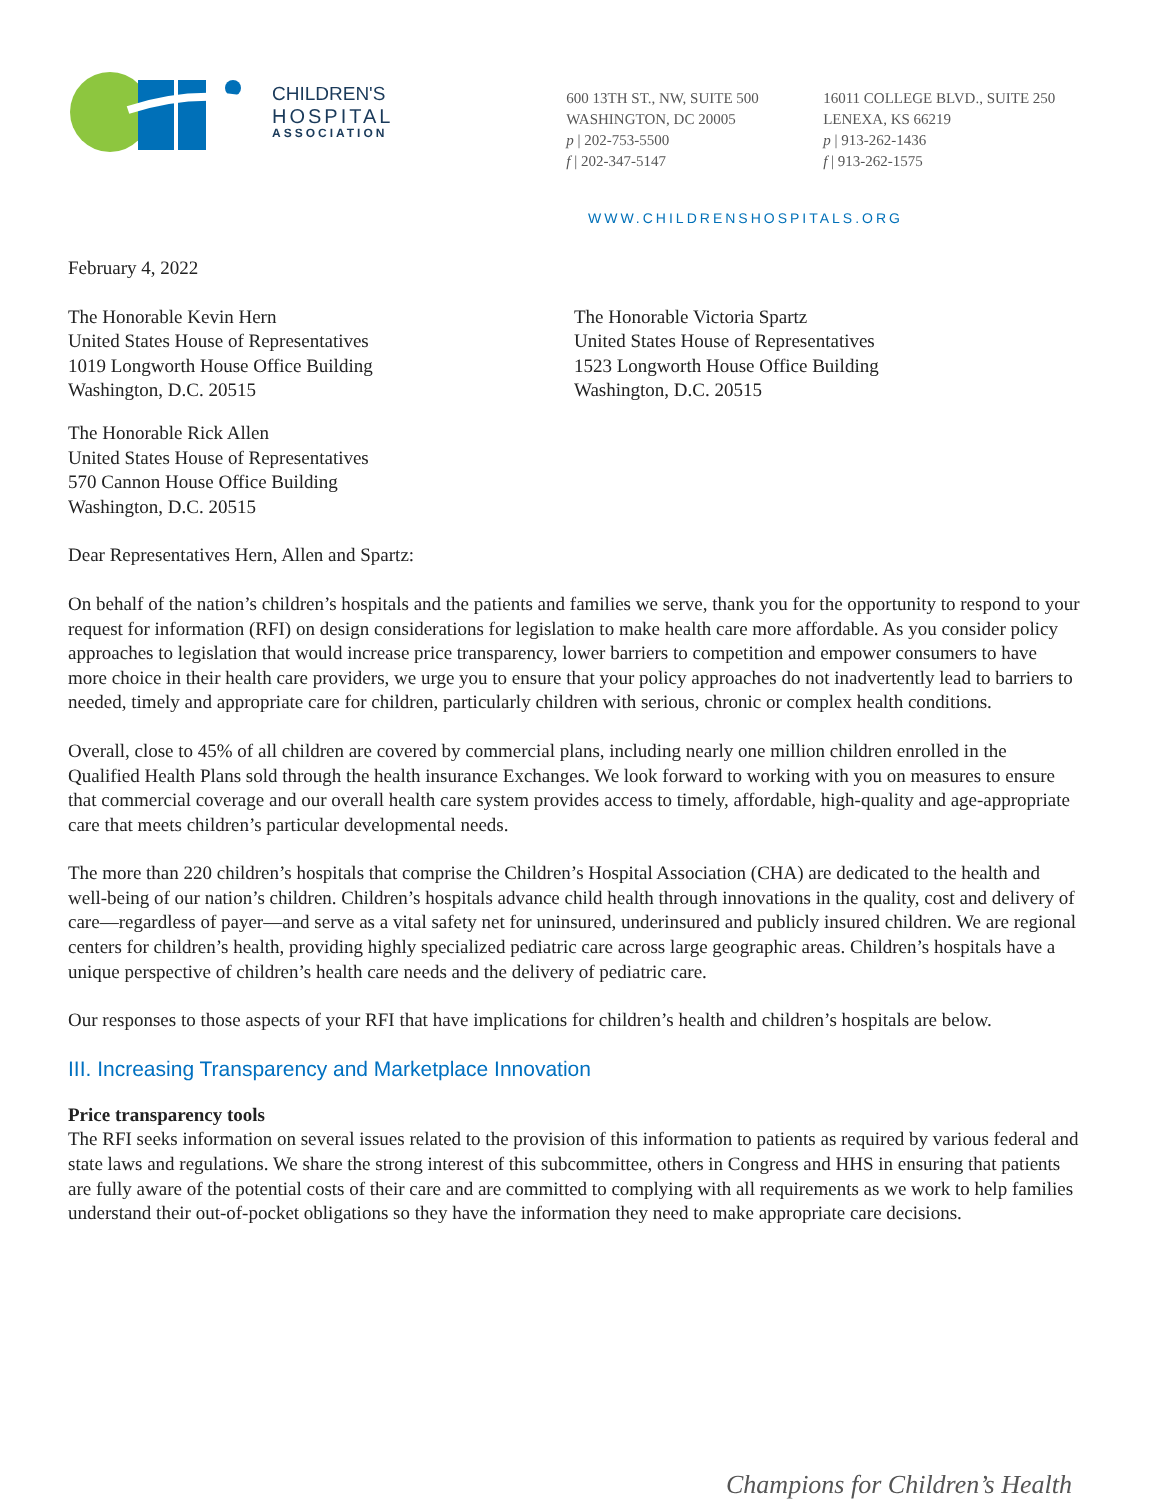CHILDREN'S
HOSPITAL
ASSOCIATION
600 13TH ST., NW, SUITE 500
WASHINGTON, DC 20005
p | 202-753-5500
f | 202-347-5147
16011 COLLEGE BLVD., SUITE 250
LENEXA, KS 66219
p | 913-262-1436
f | 913-262-1575
WWW.CHILDRENSHOSPITALS.ORG
February 4, 2022
The Honorable Kevin Hern
United States House of Representatives
1019 Longworth House Office Building
Washington, D.C. 20515
The Honorable Victoria Spartz
United States House of Representatives
1523 Longworth House Office Building
Washington, D.C. 20515
The Honorable Rick Allen
United States House of Representatives
570 Cannon House Office Building
Washington, D.C. 20515
Dear Representatives Hern, Allen and Spartz:
On behalf of the nation’s children’s hospitals and the patients and families we serve, thank you for the opportunity to respond to your request for information (RFI) on design considerations for legislation to make health care more affordable. As you consider policy approaches to legislation that would increase price transparency, lower barriers to competition and empower consumers to have more choice in their health care providers, we urge you to ensure that your policy approaches do not inadvertently lead to barriers to needed, timely and appropriate care for children, particularly children with serious, chronic or complex health conditions.
Overall, close to 45% of all children are covered by commercial plans, including nearly one million children enrolled in the Qualified Health Plans sold through the health insurance Exchanges. We look forward to working with you on measures to ensure that commercial coverage and our overall health care system provides access to timely, affordable, high-quality and age-appropriate care that meets children’s particular developmental needs.
The more than 220 children’s hospitals that comprise the Children’s Hospital Association (CHA) are dedicated to the health and well-being of our nation’s children. Children’s hospitals advance child health through innovations in the quality, cost and delivery of care—regardless of payer—and serve as a vital safety net for uninsured, underinsured and publicly insured children. We are regional centers for children’s health, providing highly specialized pediatric care across large geographic areas. Children’s hospitals have a unique perspective of children’s health care needs and the delivery of pediatric care.
Our responses to those aspects of your RFI that have implications for children’s health and children’s hospitals are below.
III. Increasing Transparency and Marketplace Innovation
Price transparency tools
The RFI seeks information on several issues related to the provision of this information to patients as required by various federal and state laws and regulations. We share the strong interest of this subcommittee, others in Congress and HHS in ensuring that patients are fully aware of the potential costs of their care and are committed to complying with all requirements as we work to help families understand their out-of-pocket obligations so they have the information they need to make appropriate care decisions.
Champions for Children’s Health